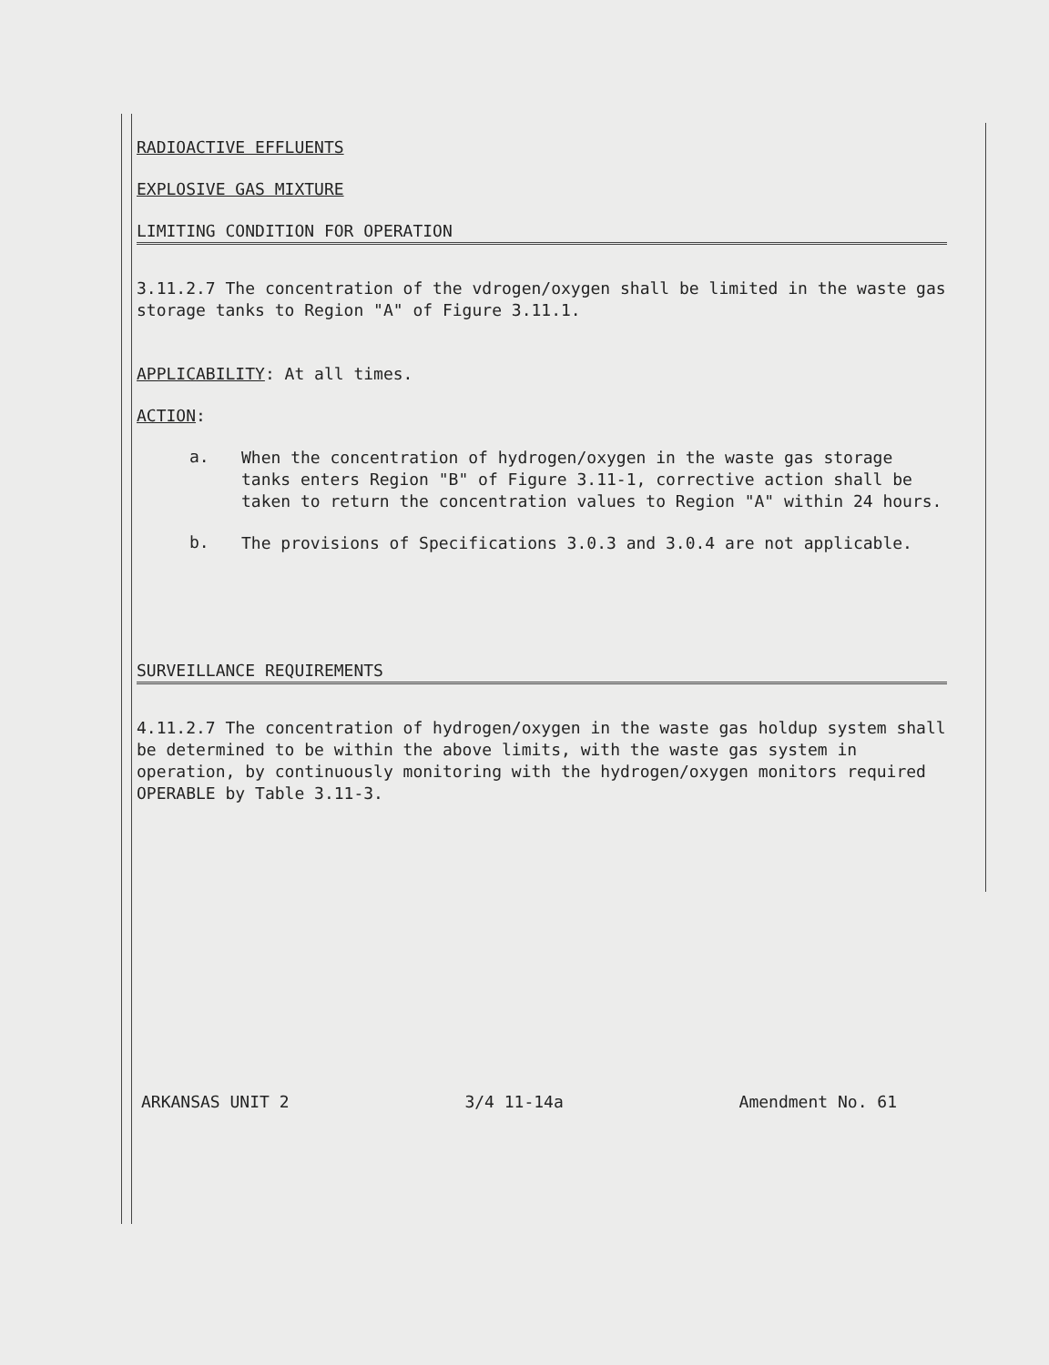RADIOACTIVE EFFLUENTS
EXPLOSIVE GAS MIXTURE
LIMITING CONDITION FOR OPERATION
3.11.2.7 The concentration of the vdrogen/oxygen shall be limited in the waste gas storage tanks to Region "A" of Figure 3.11.1.
APPLICABILITY: At all times.
ACTION:
a.
When the concentration of hydrogen/oxygen in the waste gas storage tanks enters Region "B" of Figure 3.11-1, corrective action shall be taken to return the concentration values to Region "A" within 24 hours.
b.
The provisions of Specifications 3.0.3 and 3.0.4 are not applicable.
SURVEILLANCE REQUIREMENTS
4.11.2.7 The concentration of hydrogen/oxygen in the waste gas holdup system shall be determined to be within the above limits, with the waste gas system in operation, by continuously monitoring with the hydrogen/oxygen monitors required OPERABLE by Table 3.11-3.
ARKANSAS UNIT 2 3/4 11-14a Amendment No. 61